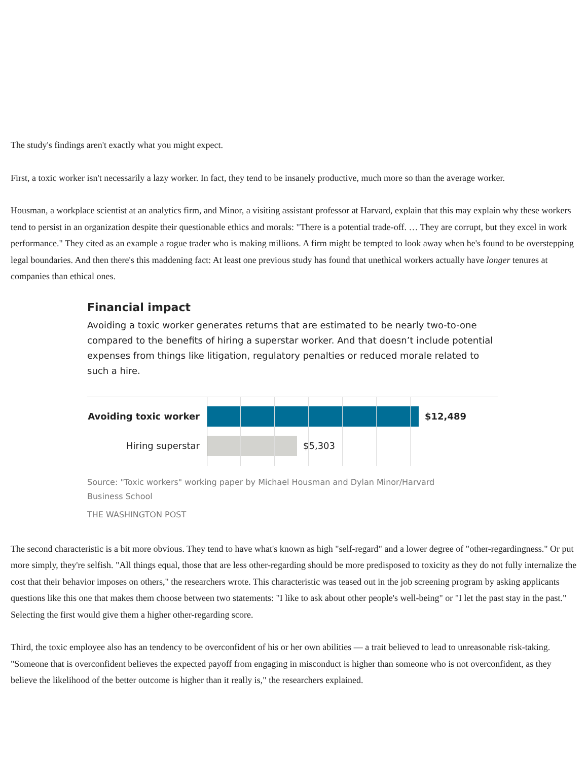The study's findings aren't exactly what you might expect.
First, a toxic worker isn't necessarily a lazy worker. In fact, they tend to be insanely productive, much more so than the average worker.
Housman, a workplace scientist at an analytics firm, and Minor, a visiting assistant professor at Harvard, explain that this may explain why these workers tend to persist in an organization despite their questionable ethics and morals: "There is a potential trade-off. … They are corrupt, but they excel in work performance." They cited as an example a rogue trader who is making millions. A firm might be tempted to look away when he's found to be overstepping legal boundaries. And then there's this maddening fact: At least one previous study has found that unethical workers actually have longer tenures at companies than ethical ones.
Financial impact
Avoiding a toxic worker generates returns that are estimated to be nearly two-to-one compared to the benefits of hiring a superstar worker. And that doesn’t include potential expenses from things like litigation, regulatory penalties or reduced morale related to such a hire.
Avoiding toxic worker
$12,489
Hiring superstar $5,303
Source: "Toxic workers" working paper by Michael Housman and Dylan Minor/Harvard Business School
THE WASHINGTON POST
The second characteristic is a bit more obvious. They tend to have what's known as high "self-regard" and a lower degree of "other-regardingness." Or put more simply, they're selfish. "All things equal, those that are less other-regarding should be more predisposed to toxicity as they do not fully internalize the cost that their behavior imposes on others," the researchers wrote. This characteristic was teased out in the job screening program by asking applicants questions like this one that makes them choose between two statements: "I like to ask about other people's well-being" or "I let the past stay in the past." Selecting the first would give them a higher other-regarding score.
Third, the toxic employee also has an tendency to be overconfident of his or her own abilities — a trait believed to lead to unreasonable risk-taking. "Someone that is overconfident believes the expected payoff from engaging in misconduct is higher than someone who is not overconfident, as they believe the likelihood of the better outcome is higher than it really is," the researchers explained.